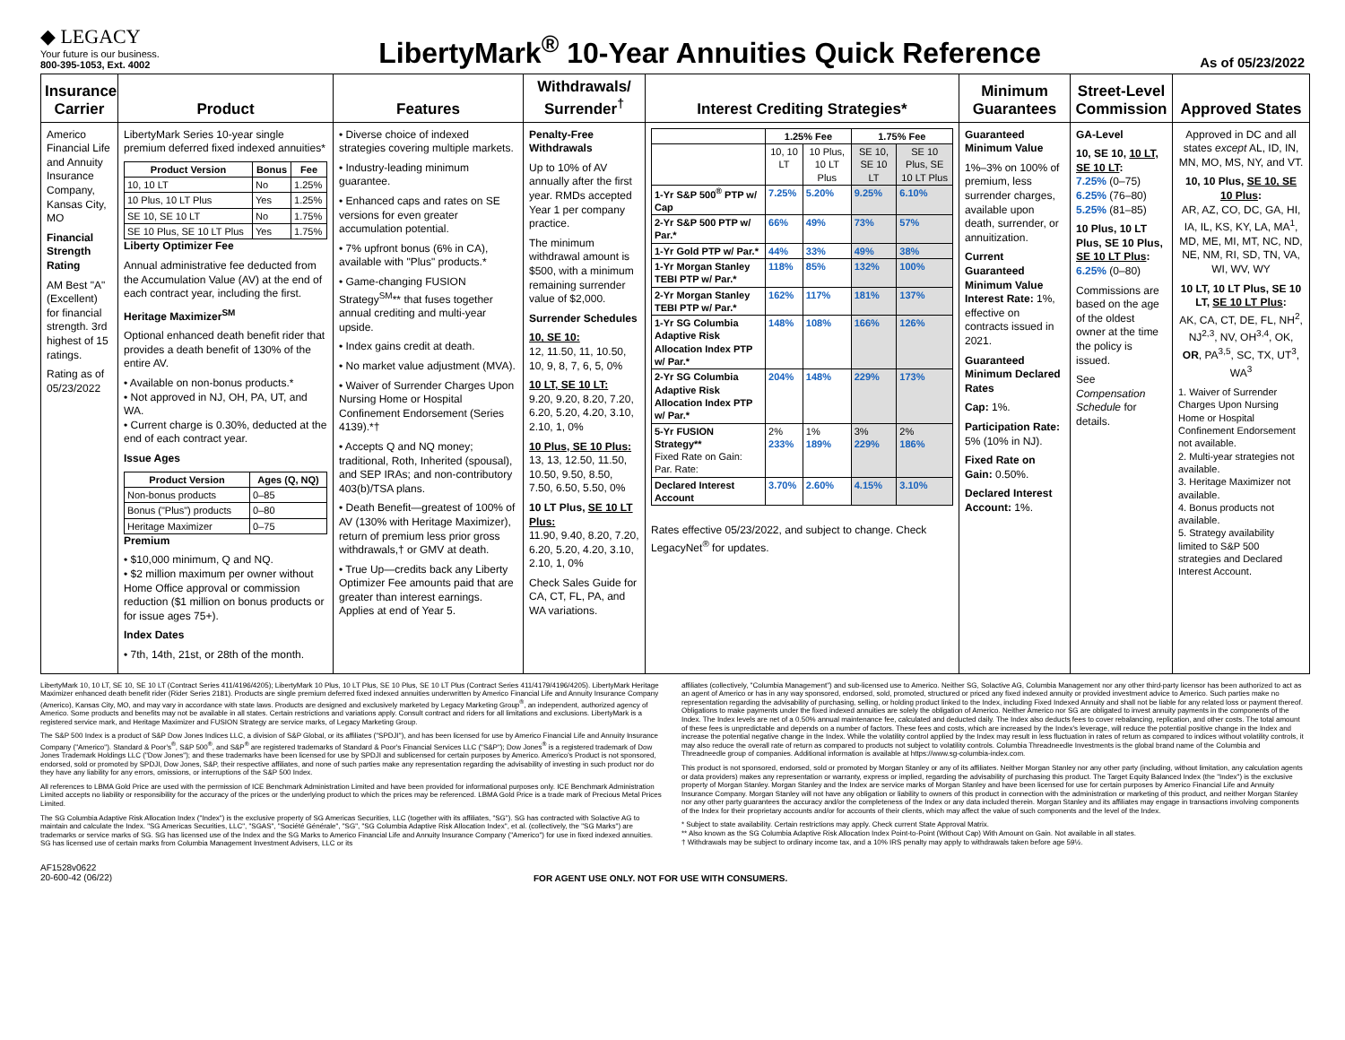◆ LEGACY
Your future is our business.
800-395-1053, Ext. 4002
LibertyMark<sup>®</sup> 10-Year Annuities Quick Reference
As of 05/23/2022
| Insurance Carrier | Product | Features | Withdrawals/ Surrender<sup>†</sup> | Interest Crediting Strategies* | Minimum Guarantees | Street-Level Commission | Approved States |
| --- | --- | --- | --- | --- | --- | --- | --- |
| Americo Financial Life and Annuity Insurance Company, Kansas City, MO Financial Strength Rating AM Best "A" (Excellent) for financial strength. 3rd highest of 15 ratings. Rating as of 05/23/2022 | LibertyMark Series 10-year single premium deferred fixed indexed annuities* / Product Version / Bonus / Fee / / --- / --- / --- / / 10, 10 LT / No / 1.25% / / 10 Plus, 10 LT Plus / Yes / 1.25% / / SE 10, SE 10 LT / No / 1.75% / / SE 10 Plus, SE 10 LT Plus / Yes / 1.75% / Liberty Optimizer Fee Annual administrative fee deducted from the Accumulation Value (AV) at the end of each contract year, including the first. Heritage Maximizer<sup>SM</sup> Optional enhanced death benefit rider that provides a death benefit of 130% of the entire AV. • Available on non-bonus products.* • Not approved in NJ, OH, PA, UT, and WA. • Current charge is 0.30%, deducted at the end of each contract year. Issue Ages / Product Version / Ages (Q, NQ) / / --- / --- / / Non-bonus products / 0–85 / / Bonus ("Plus") products / 0–80 / / Heritage Maximizer / 0–75 / Premium • $10,000 minimum, Q and NQ. • $2 million maximum per owner without Home Office approval or commission reduction ($1 million on bonus products or for issue ages 75+). Index Dates • 7th, 14th, 21st, or 28th of the month. | • Diverse choice of indexed strategies covering multiple markets. • Industry-leading minimum guarantee. • Enhanced caps and rates on SE versions for even greater accumulation potential. • 7% upfront bonus (6% in CA), available with "Plus" products.* • Game-changing FUSION Strategy<sup>SM</sup>** that fuses together annual crediting and multi-year upside. • Index gains credit at death. • No market value adjustment (MVA). • Waiver of Surrender Charges Upon Nursing Home or Hospital Confinement Endorsement (Series 4139).*† • Accepts Q and NQ money; traditional, Roth, Inherited (spousal), and SEP IRAs; and non-contributory 403(b)/TSA plans. • Death Benefit—greatest of 100% of AV (130% with Heritage Maximizer), return of premium less prior gross withdrawals,† or GMV at death. • True Up—credits back any Liberty Optimizer Fee amounts paid that are greater than interest earnings. Applies at end of Year 5. | Penalty-Free Withdrawals Up to 10% of AV annually after the first year. RMDs accepted Year 1 per company practice. The minimum withdrawal amount is $500, with a minimum remaining surrender value of $2,000. Surrender Schedules 10, SE 10: 12, 11.50, 11, 10.50, 10, 9, 8, 7, 6, 5, 0% 10 LT, SE 10 LT: 9.20, 9.20, 8.20, 7.20, 6.20, 5.20, 4.20, 3.10, 2.10, 1, 0% 10 Plus, SE 10 Plus: 13, 13, 12.50, 11.50, 10.50, 9.50, 8.50, 7.50, 6.50, 5.50, 0% 10 LT Plus, SE 10 LT Plus: 11.90, 9.40, 8.20, 7.20, 6.20, 5.20, 4.20, 3.10, 2.10, 1, 0% Check Sales Guide for CA, CT, FL, PA, and WA variations. | / / 1.25% Fee / / 1.75% Fee / / / / 10, 10 LT / 10 Plus, 10 LT Plus / SE 10, SE 10 LT / SE 10 Plus, SE 10 LT Plus / / 1-Yr S&P 500<sup>®</sup> PTP w/ Cap / 7.25% / 5.20% / 9.25% / 6.10% / / 2-Yr S&P 500 PTP w/ Par.* / 66% / 49% / 73% / 57% / / 1-Yr Gold PTP w/ Par.* / 44% / 33% / 49% / 38% / / 1-Yr Morgan Stanley TEBI PTP w/ Par.* / 118% / 85% / 132% / 100% / / 2-Yr Morgan Stanley TEBI PTP w/ Par.* / 162% / 117% / 181% / 137% / / 1-Yr SG Columbia Adaptive Risk Allocation Index PTP w/ Par.* / 148% / 108% / 166% / 126% / / 2-Yr SG Columbia Adaptive Risk Allocation Index PTP w/ Par.* / 204% / 148% / 229% / 173% / / 5-Yr FUSION Strategy** Fixed Rate on Gain: Par. Rate: / 2% 233% / 1% 189% / 3% 229% / 2% 186% / / Declared Interest Account / 3.70% / 2.60% / 4.15% / 3.10% / Rates effective 05/23/2022, and subject to change. Check LegacyNet<sup>®</sup> for updates. | Guaranteed Minimum Value 1%–3% on 100% of premium, less surrender charges, available upon death, surrender, or annuitization. Current Guaranteed Minimum Value Interest Rate: 1%, effective on contracts issued in 2021. Guaranteed Minimum Declared Rates Cap: 1%. Participation Rate: 5% (10% in NJ). Fixed Rate on Gain: 0.50%. Declared Interest Account: 1%. | GA-Level 10, SE 10, 10 LT, SE 10 LT : 7.25% (0–75) 6.25% (76–80) 5.25% (81–85) 10 Plus, 10 LT Plus, SE 10 Plus, SE 10 LT Plus : 6.25% (0–80) Commissions are based on the age of the oldest owner at the time the policy is issued. See Compensation Schedule for details. | Approved in DC and all states except AL, ID, IN, MN, MO, MS, NY, and VT. 10, 10 Plus, SE 10, SE 10 Plus : AR, AZ, CO, DC, GA, HI, IA, IL, KS, KY, LA, MA<sup>1</sup>, MD, ME, MI, MT, NC, ND, NE, NM, RI, SD, TN, VA, WI, WV, WY 10 LT, 10 LT Plus, SE 10 LT, SE 10 LT Plus : AK, CA, CT, DE, FL, NH<sup>2</sup>, NJ<sup>2,3</sup>, NV, OH<sup>3,4</sup>, OK, OR , PA<sup>3,5</sup>, SC, TX, UT<sup>3</sup>, WA<sup>3</sup> 1. Waiver of Surrender Charges Upon Nursing Home or Hospital Confinement Endorsement not available. 2. Multi-year strategies not available. 3. Heritage Maximizer not available. 4. Bonus products not available. 5. Strategy availability limited to S&P 500 strategies and Declared Interest Account. |
LibertyMark 10, 10 LT, SE 10, SE 10 LT (Contract Series 411/4196/4205); LibertyMark 10 Plus, 10 LT Plus, SE 10 Plus, SE 10 LT Plus (Contract Series 411/4179/4196/4205). LibertyMark Heritage Maximizer enhanced death benefit rider (Rider Series 2181). Products are single premium deferred fixed indexed annuities underwritten by Americo Financial Life and Annuity Insurance Company (Americo), Kansas City, MO, and may vary in accordance with state laws. Products are designed and exclusively marketed by Legacy Marketing Group<sup>®</sup>, an independent, authorized agency of Americo. Some products and benefits may not be available in all states. Certain restrictions and variations apply. Consult contract and riders for all limitations and exclusions. LibertyMark is a registered service mark, and Heritage Maximizer and FUSION Strategy are service marks, of Legacy Marketing Group.
The S&P 500 Index is a product of S&P Dow Jones Indices LLC, a division of S&P Global, or its affiliates ("SPDJI"), and has been licensed for use by Americo Financial Life and Annuity Insurance Company ("Americo"). Standard & Poor's<sup>®</sup>, S&P 500<sup>®</sup>, and S&P<sup>®</sup> are registered trademarks of Standard & Poor's Financial Services LLC ("S&P"); Dow Jones<sup>®</sup> is a registered trademark of Dow Jones Trademark Holdings LLC ("Dow Jones"); and these trademarks have been licensed for use by SPDJI and sublicensed for certain purposes by Americo. Americo's Product is not sponsored, endorsed, sold or promoted by SPDJI, Dow Jones, S&P, their respective affiliates, and none of such parties make any representation regarding the advisability of investing in such product nor do they have any liability for any errors, omissions, or interruptions of the S&P 500 Index.
All references to LBMA Gold Price are used with the permission of ICE Benchmark Administration Limited and have been provided for informational purposes only. ICE Benchmark Administration Limited accepts no liability or responsibility for the accuracy of the prices or the underlying product to which the prices may be referenced. LBMA Gold Price is a trade mark of Precious Metal Prices Limited.
The SG Columbia Adaptive Risk Allocation Index ("Index") is the exclusive property of SG Americas Securities, LLC (together with its affiliates, "SG"). SG has contracted with Solactive AG to maintain and calculate the Index. "SG Americas Securities, LLC", "SGAS", "Société Générale", "SG", "SG Columbia Adaptive Risk Allocation Index", et al. (collectively, the "SG Marks") are trademarks or service marks of SG. SG has licensed use of the Index and the SG Marks to Americo Financial Life and Annuity Insurance Company ("Americo") for use in fixed indexed annuities. SG has licensed use of certain marks from Columbia Management Investment Advisers, LLC or its
affiliates (collectively, "Columbia Management") and sub-licensed use to Americo. Neither SG, Solactive AG, Columbia Management nor any other third-party licensor has been authorized to act as an agent of Americo or has in any way sponsored, endorsed, sold, promoted, structured or priced any fixed indexed annuity or provided investment advice to Americo. Such parties make no representation regarding the advisability of purchasing, selling, or holding product linked to the Index, including Fixed Indexed Annuity and shall not be liable for any related loss or payment thereof. Obligations to make payments under the fixed indexed annuities are solely the obligation of Americo. Neither Americo nor SG are obligated to invest annuity payments in the components of the Index. The Index levels are net of a 0.50% annual maintenance fee, calculated and deducted daily. The Index also deducts fees to cover rebalancing, replication, and other costs. The total amount of these fees is unpredictable and depends on a number of factors. These fees and costs, which are increased by the Index's leverage, will reduce the potential positive change in the Index and increase the potential negative change in the Index. While the volatility control applied by the Index may result in less fluctuation in rates of return as compared to indices without volatility controls, it may also reduce the overall rate of return as compared to products not subject to volatility controls. Columbia Threadneedle Investments is the global brand name of the Columbia and Threadneedle group of companies. Additional information is available at https://www.sg-columbia-index.com.
This product is not sponsored, endorsed, sold or promoted by Morgan Stanley or any of its affiliates. Neither Morgan Stanley nor any other party (including, without limitation, any calculation agents or data providers) makes any representation or warranty, express or implied, regarding the advisability of purchasing this product. The Target Equity Balanced Index (the "Index") is the exclusive property of Morgan Stanley. Morgan Stanley and the Index are service marks of Morgan Stanley and have been licensed for use for certain purposes by Americo Financial Life and Annuity Insurance Company. Morgan Stanley will not have any obligation or liability to owners of this product in connection with the administration or marketing of this product, and neither Morgan Stanley nor any other party guarantees the accuracy and/or the completeness of the Index or any data included therein. Morgan Stanley and its affiliates may engage in transactions involving components of the Index for their proprietary accounts and/or for accounts of their clients, which may affect the value of such components and the level of the Index.
* Subject to state availability. Certain restrictions may apply. Check current State Approval Matrix.
** Also known as the SG Columbia Adaptive Risk Allocation Index Point-to-Point (Without Cap) With Amount on Gain. Not available in all states.
† Withdrawals may be subject to ordinary income tax, and a 10% IRS penalty may apply to withdrawals taken before age 59½.
AF1528v0622
20-600-42 (06/22)
FOR AGENT USE ONLY. NOT FOR USE WITH CONSUMERS.